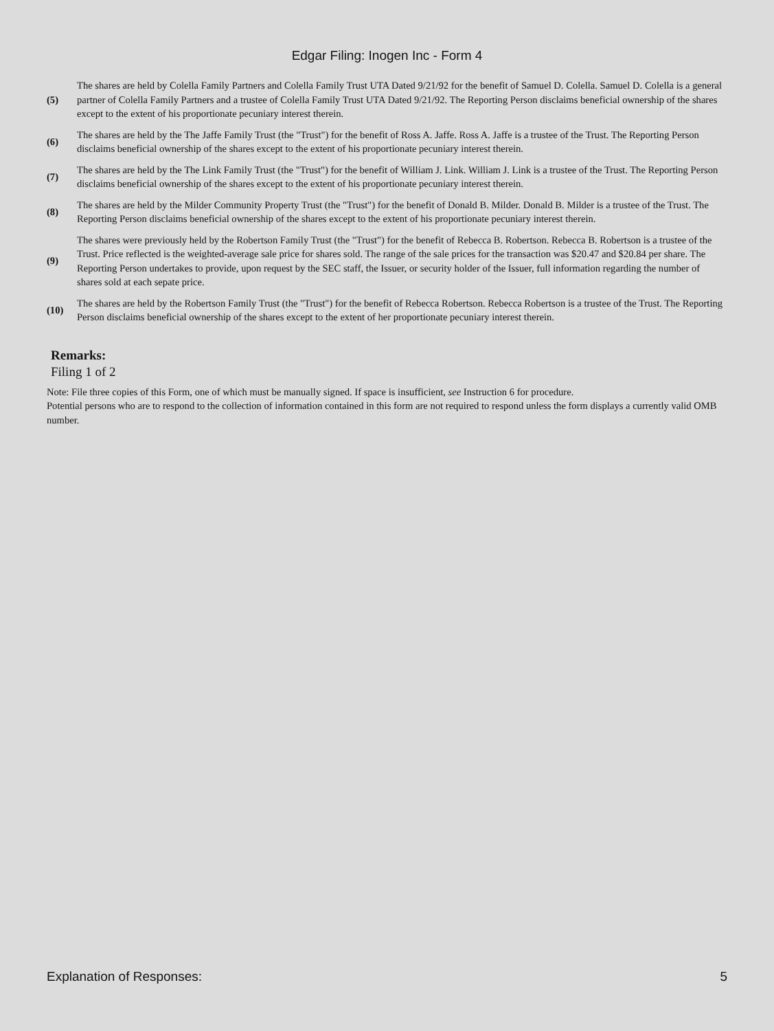Edgar Filing: Inogen Inc - Form 4
| (5) | The shares are held by Colella Family Partners and Colella Family Trust UTA Dated 9/21/92 for the benefit of Samuel D. Colella. Samuel D. Colella is a general partner of Colella Family Partners and a trustee of Colella Family Trust UTA Dated 9/21/92. The Reporting Person disclaims beneficial ownership of the shares except to the extent of his proportionate pecuniary interest therein. |
| (6) | The shares are held by the The Jaffe Family Trust (the "Trust") for the benefit of Ross A. Jaffe. Ross A. Jaffe is a trustee of the Trust. The Reporting Person disclaims beneficial ownership of the shares except to the extent of his proportionate pecuniary interest therein. |
| (7) | The shares are held by the The Link Family Trust (the "Trust") for the benefit of William J. Link. William J. Link is a trustee of the Trust. The Reporting Person disclaims beneficial ownership of the shares except to the extent of his proportionate pecuniary interest therein. |
| (8) | The shares are held by the Milder Community Property Trust (the "Trust") for the benefit of Donald B. Milder. Donald B. Milder is a trustee of the Trust. The Reporting Person disclaims beneficial ownership of the shares except to the extent of his proportionate pecuniary interest therein. |
| (9) | The shares were previously held by the Robertson Family Trust (the "Trust") for the benefit of Rebecca B. Robertson. Rebecca B. Robertson is a trustee of the Trust. Price reflected is the weighted-average sale price for shares sold. The range of the sale prices for the transaction was $20.47 and $20.84 per share. The Reporting Person undertakes to provide, upon request by the SEC staff, the Issuer, or security holder of the Issuer, full information regarding the number of shares sold at each sepate price. |
| (10) | The shares are held by the Robertson Family Trust (the "Trust") for the benefit of Rebecca Robertson. Rebecca Robertson is a trustee of the Trust. The Reporting Person disclaims beneficial ownership of the shares except to the extent of her proportionate pecuniary interest therein. |
Remarks:
Filing 1 of 2
Note: File three copies of this Form, one of which must be manually signed. If space is insufficient, see Instruction 6 for procedure.
Potential persons who are to respond to the collection of information contained in this form are not required to respond unless the form displays a currently valid OMB number.
Explanation of Responses: 5